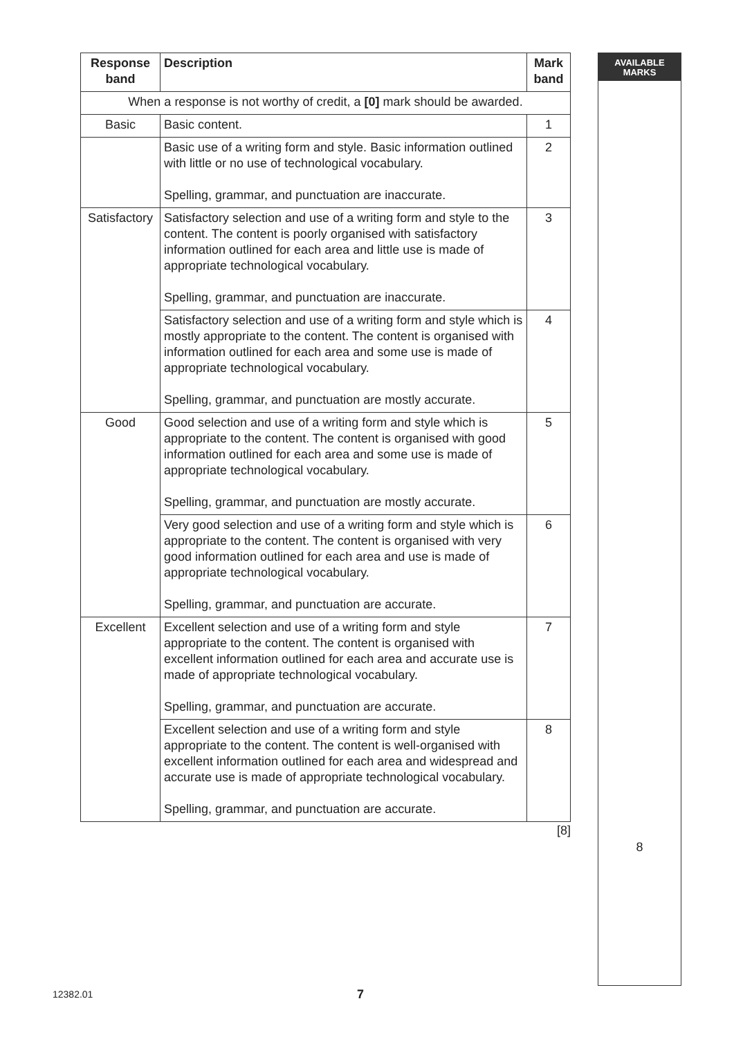| Response band | Description | Mark band |
| --- | --- | --- |
| When a response is not worthy of credit, a [0] mark should be awarded. | | |
| Basic | Basic content. | 1 |
| | Basic use of a writing form and style. Basic information outlined with little or no use of technological vocabulary. Spelling, grammar, and punctuation are inaccurate. | 2 |
| Satisfactory | Satisfactory selection and use of a writing form and style to the content. The content is poorly organised with satisfactory information outlined for each area and little use is made of appropriate technological vocabulary. Spelling, grammar, and punctuation are inaccurate. | 3 |
| | Satisfactory selection and use of a writing form and style which is mostly appropriate to the content. The content is organised with information outlined for each area and some use is made of appropriate technological vocabulary. Spelling, grammar, and punctuation are mostly accurate. | 4 |
| Good | Good selection and use of a writing form and style which is appropriate to the content. The content is organised with good information outlined for each area and some use is made of appropriate technological vocabulary. Spelling, grammar, and punctuation are mostly accurate. | 5 |
| | Very good selection and use of a writing form and style which is appropriate to the content. The content is organised with very good information outlined for each area and use is made of appropriate technological vocabulary. Spelling, grammar, and punctuation are accurate. | 6 |
| Excellent | Excellent selection and use of a writing form and style appropriate to the content. The content is organised with excellent information outlined for each area and accurate use is made of appropriate technological vocabulary. Spelling, grammar, and punctuation are accurate. | 7 |
| | Excellent selection and use of a writing form and style appropriate to the content. The content is well-organised with excellent information outlined for each area and widespread and accurate use is made of appropriate technological vocabulary. Spelling, grammar, and punctuation are accurate. | 8 |
[8]
AVAILABLE
MARKS
8
12382.01 7